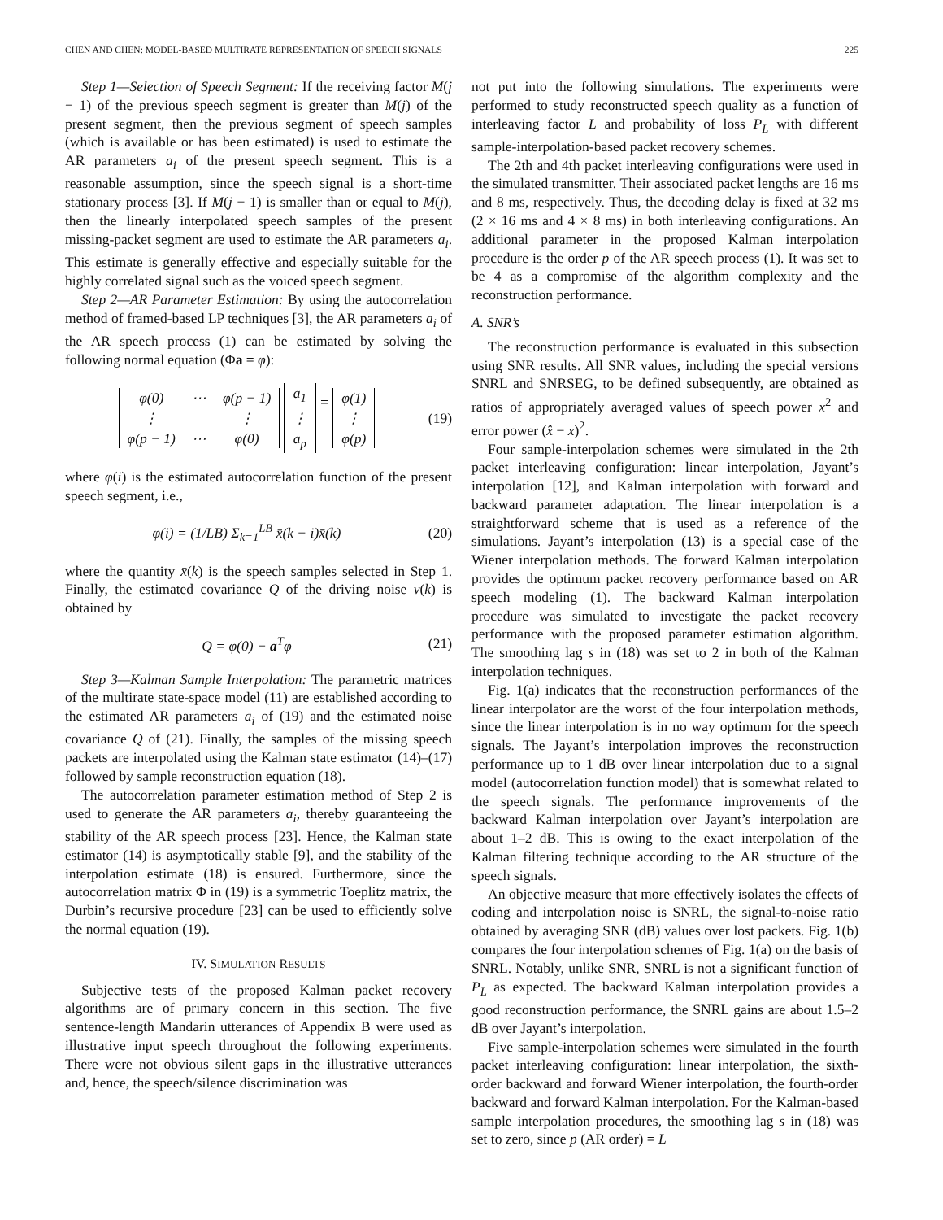CHEN AND CHEN: MODEL-BASED MULTIRATE REPRESENTATION OF SPEECH SIGNALS 225
Step 1—Selection of Speech Segment: If the receiving factor M(j − 1) of the previous speech segment is greater than M(j) of the present segment, then the previous segment of speech samples (which is available or has been estimated) is used to estimate the AR parameters a<sub>i</sub> of the present speech segment. This is a reasonable assumption, since the speech signal is a short-time stationary process [3]. If M(j − 1) is smaller than or equal to M(j), then the linearly interpolated speech samples of the present missing-packet segment are used to estimate the AR parameters a<sub>i</sub>. This estimate is generally effective and especially suitable for the highly correlated signal such as the voiced speech segment.
Step 2—AR Parameter Estimation: By using the autocorrelation method of framed-based LP techniques [3], the AR parameters a<sub>i</sub> of the AR speech process (1) can be estimated by solving the following normal equation (Φa = φ):
| φ(0) | ⋯ | φ(p − 1) |
| ⋮ | | ⋮ |
| φ(p − 1) | ⋯ | φ(0) |
| a<sub>1</sub> |
| ⋮ |
| a<sub>p</sub> |
=
| φ(1) |
| ⋮ |
| φ(p) |
(19)
where φ(i) is the estimated autocorrelation function of the present speech segment, i.e.,
φ(i) = (1/LB) Σ<sub>k=1</sub><sup>LB</sup> x̄(k − i)x̄(k) (20)
where the quantity x̄(k) is the speech samples selected in Step 1. Finally, the estimated covariance Q of the driving noise v(k) is obtained by
Q = φ(0) − a<sup>T</sup>φ (21)
Step 3—Kalman Sample Interpolation: The parametric matrices of the multirate state-space model (11) are established according to the estimated AR parameters a<sub>i</sub> of (19) and the estimated noise covariance Q of (21). Finally, the samples of the missing speech packets are interpolated using the Kalman state estimator (14)–(17) followed by sample reconstruction equation (18).
The autocorrelation parameter estimation method of Step 2 is used to generate the AR parameters a<sub>i</sub>, thereby guaranteeing the stability of the AR speech process [23]. Hence, the Kalman state estimator (14) is asymptotically stable [9], and the stability of the interpolation estimate (18) is ensured. Furthermore, since the autocorrelation matrix Φ in (19) is a symmetric Toeplitz matrix, the Durbin’s recursive procedure [23] can be used to efficiently solve the normal equation (19).
IV. SIMULATION RESULTS
Subjective tests of the proposed Kalman packet recovery algorithms are of primary concern in this section. The five sentence-length Mandarin utterances of Appendix B were used as illustrative input speech throughout the following experiments. There were not obvious silent gaps in the illustrative utterances and, hence, the speech/silence discrimination was
not put into the following simulations. The experiments were performed to study reconstructed speech quality as a function of interleaving factor L and probability of loss P<sub>L</sub> with different sample-interpolation-based packet recovery schemes.
The 2th and 4th packet interleaving configurations were used in the simulated transmitter. Their associated packet lengths are 16 ms and 8 ms, respectively. Thus, the decoding delay is fixed at 32 ms (2 × 16 ms and 4 × 8 ms) in both interleaving configurations. An additional parameter in the proposed Kalman interpolation procedure is the order p of the AR speech process (1). It was set to be 4 as a compromise of the algorithm complexity and the reconstruction performance.
A. SNR’s
The reconstruction performance is evaluated in this subsection using SNR results. All SNR values, including the special versions SNRL and SNRSEG, to be defined subsequently, are obtained as ratios of appropriately averaged values of speech power x<sup>2</sup> and error power (x̂ − x)<sup>2</sup>.
Four sample-interpolation schemes were simulated in the 2th packet interleaving configuration: linear interpolation, Jayant’s interpolation [12], and Kalman interpolation with forward and backward parameter adaptation. The linear interpolation is a straightforward scheme that is used as a reference of the simulations. Jayant’s interpolation (13) is a special case of the Wiener interpolation methods. The forward Kalman interpolation provides the optimum packet recovery performance based on AR speech modeling (1). The backward Kalman interpolation procedure was simulated to investigate the packet recovery performance with the proposed parameter estimation algorithm. The smoothing lag s in (18) was set to 2 in both of the Kalman interpolation techniques.
Fig. 1(a) indicates that the reconstruction performances of the linear interpolator are the worst of the four interpolation methods, since the linear interpolation is in no way optimum for the speech signals. The Jayant’s interpolation improves the reconstruction performance up to 1 dB over linear interpolation due to a signal model (autocorrelation function model) that is somewhat related to the speech signals. The performance improvements of the backward Kalman interpolation over Jayant’s interpolation are about 1–2 dB. This is owing to the exact interpolation of the Kalman filtering technique according to the AR structure of the speech signals.
An objective measure that more effectively isolates the effects of coding and interpolation noise is SNRL, the signal-to-noise ratio obtained by averaging SNR (dB) values over lost packets. Fig. 1(b) compares the four interpolation schemes of Fig. 1(a) on the basis of SNRL. Notably, unlike SNR, SNRL is not a significant function of P<sub>L</sub> as expected. The backward Kalman interpolation provides a good reconstruction performance, the SNRL gains are about 1.5–2 dB over Jayant’s interpolation.
Five sample-interpolation schemes were simulated in the fourth packet interleaving configuration: linear interpolation, the sixth-order backward and forward Wiener interpolation, the fourth-order backward and forward Kalman interpolation. For the Kalman-based sample interpolation procedures, the smoothing lag s in (18) was set to zero, since p (AR order) = L